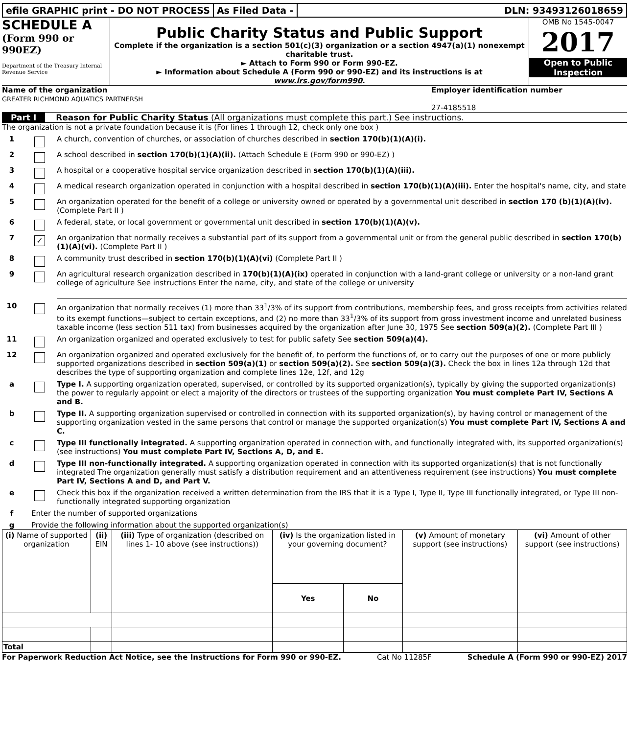efile GRAPHIC print - DO NOT PROCESS
As Filed Data - DLN: 93493126018659
SCHEDULE A
(Form 990 or 990EZ)
Department of the Treasury Internal Revenue Service
Public Charity Status and Public Support
Complete if the organization is a section 501(c)(3) organization or a section 4947(a)(1) nonexempt charitable trust.
► Attach to Form 990 or Form 990-EZ.
► Information about Schedule A (Form 990 or 990-EZ) and its instructions is at www.irs.gov/form990.
OMB No 1545-0047
2017
Open to Public Inspection
Name of the organization
GREATER RICHMOND AQUATICS PARTNERSH
Employer identification number
27-4185518
Part I Reason for Public Charity Status (All organizations must complete this part.) See instructions.
The organization is not a private foundation because it is (For lines 1 through 12, check only one box )
1 A church, convention of churches, or association of churches described in section 170(b)(1)(A)(i).
2 A school described in section 170(b)(1)(A)(ii). (Attach Schedule E (Form 990 or 990-EZ) )
3 A hospital or a cooperative hospital service organization described in section 170(b)(1)(A)(iii).
4 A medical research organization operated in conjunction with a hospital described in section 170(b)(1)(A)(iii). Enter the hospital's name, city, and state
5 An organization operated for the benefit of a college or university owned or operated by a governmental unit described in section 170 (b)(1)(A)(iv). (Complete Part II )
6 A federal, state, or local government or governmental unit described in section 170(b)(1)(A)(v).
7 ✓ An organization that normally receives a substantial part of its support from a governmental unit or from the general public described in section 170(b)(1)(A)(vi). (Complete Part II )
8 A community trust described in section 170(b)(1)(A)(vi) (Complete Part II )
9 An agricultural research organization described in 170(b)(1)(A)(ix) operated in conjunction with a land-grant college or university or a non-land grant college of agriculture See instructions Enter the name, city, and state of the college or university
10 An organization that normally receives (1) more than 33<sup>1</sup>/3% of its support from contributions, membership fees, and gross receipts from activities related to its exempt functions—subject to certain exceptions, and (2) no more than 33<sup>1</sup>/3% of its support from gross investment income and unrelated business taxable income (less section 511 tax) from businesses acquired by the organization after June 30, 1975 See section 509(a)(2). (Complete Part III )
11 An organization organized and operated exclusively to test for public safety See section 509(a)(4).
12 An organization organized and operated exclusively for the benefit of, to perform the functions of, or to carry out the purposes of one or more publicly supported organizations described in section 509(a)(1) or section 509(a)(2). See section 509(a)(3). Check the box in lines 12a through 12d that describes the type of supporting organization and complete lines 12e, 12f, and 12g
a Type I. A supporting organization operated, supervised, or controlled by its supported organization(s), typically by giving the supported organization(s) the power to regularly appoint or elect a majority of the directors or trustees of the supporting organization You must complete Part IV, Sections A and B.
b Type II. A supporting organization supervised or controlled in connection with its supported organization(s), by having control or management of the supporting organization vested in the same persons that control or manage the supported organization(s) You must complete Part IV, Sections A and C.
c Type III functionally integrated. A supporting organization operated in connection with, and functionally integrated with, its supported organization(s) (see instructions) You must complete Part IV, Sections A, D, and E.
d Type III non-functionally integrated. A supporting organization operated in connection with its supported organization(s) that is not functionally integrated The organization generally must satisfy a distribution requirement and an attentiveness requirement (see instructions) You must complete Part IV, Sections A and D, and Part V.
e Check this box if the organization received a written determination from the IRS that it is a Type I, Type II, Type III functionally integrated, or Type III non-functionally integrated supporting organization
f Enter the number of supported organizations
g Provide the following information about the supported organization(s)
| (i) Name of supported organization | (ii) EIN | (iii) Type of organization (described on lines 1- 10 above (see instructions)) | (iv) Is the organization listed in your governing document? | | (v) Amount of monetary support (see instructions) | (vi) Amount of other support (see instructions) |
| --- | --- | --- | --- | --- | --- | --- |
| | | | Yes | No | | |
| Total | | | | | | |
For Paperwork Reduction Act Notice, see the Instructions for Form 990 or 990-EZ. Cat No 11285F Schedule A (Form 990 or 990-EZ) 2017